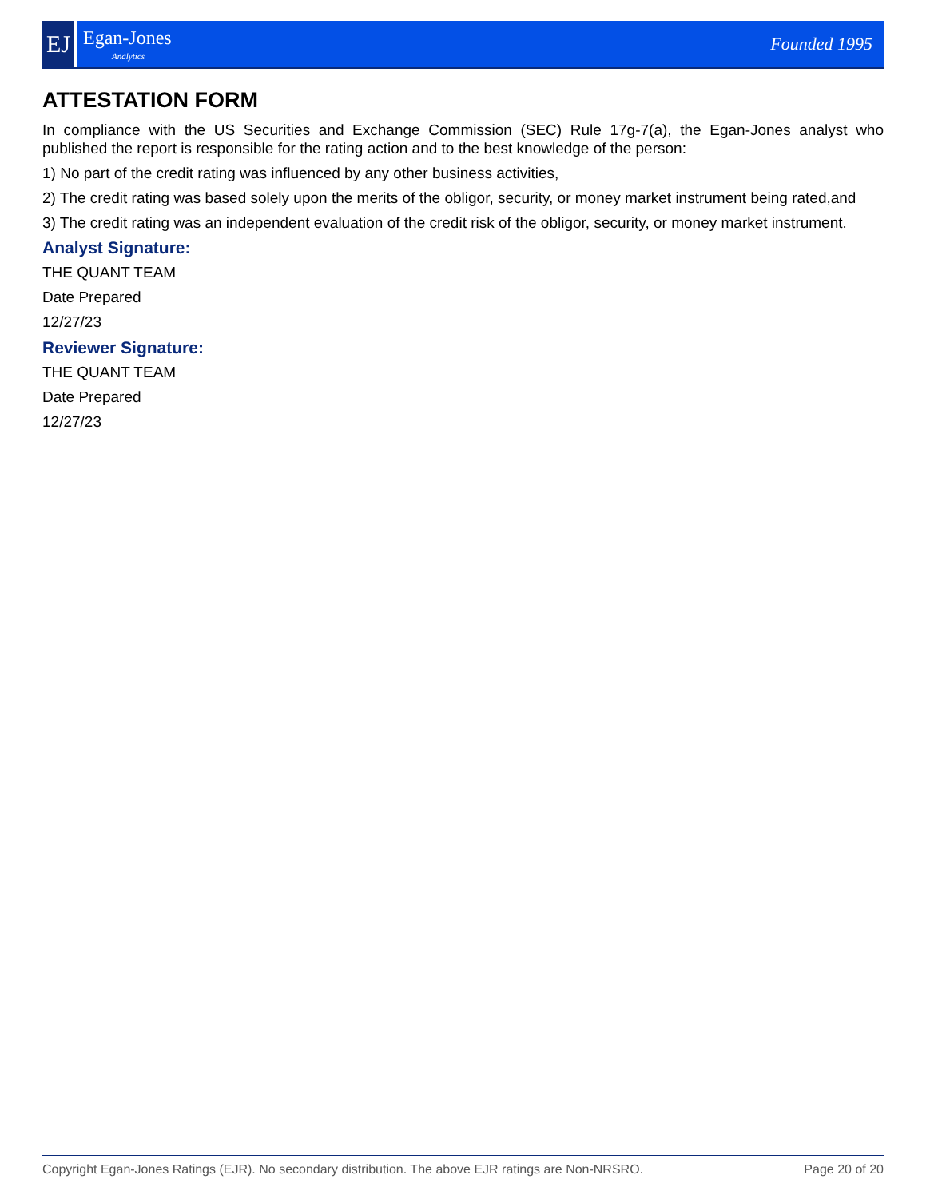EJ
Egan-Jones
Analytics
Founded 1995
ATTESTATION FORM
In compliance with the US Securities and Exchange Commission (SEC) Rule 17g-7(a), the Egan-Jones analyst who published the report is responsible for the rating action and to the best knowledge of the person:
1) No part of the credit rating was influenced by any other business activities,
2) The credit rating was based solely upon the merits of the obligor, security, or money market instrument being rated,and
3) The credit rating was an independent evaluation of the credit risk of the obligor, security, or money market instrument.
Analyst Signature:
THE QUANT TEAM
Date Prepared
12/27/23
Reviewer Signature:
THE QUANT TEAM
Date Prepared
12/27/23
Copyright Egan-Jones Ratings (EJR). No secondary distribution. The above EJR ratings are Non-NRSRO. Page 20 of 20